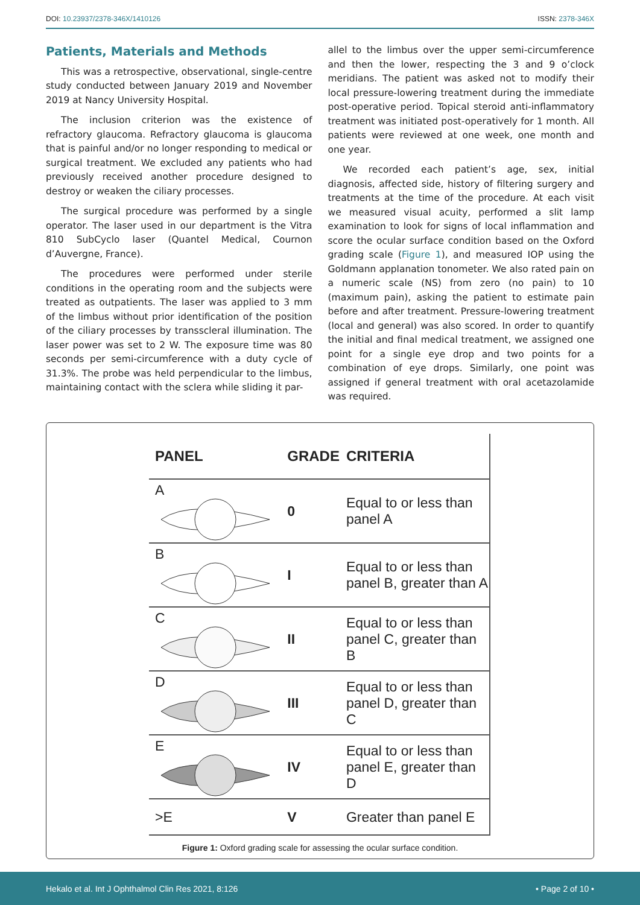DOI: 10.23937/2378-346X/1410126 ISSN: 2378-346X
Patients, Materials and Methods
This was a retrospective, observational, single-centre study conducted between January 2019 and November 2019 at Nancy University Hospital.
The inclusion criterion was the existence of refractory glaucoma. Refractory glaucoma is glaucoma that is painful and/or no longer responding to medical or surgical treatment. We excluded any patients who had previously received another procedure designed to destroy or weaken the ciliary processes.
The surgical procedure was performed by a single operator. The laser used in our department is the Vitra 810 SubCyclo laser (Quantel Medical, Cournon d’Auvergne, France).
The procedures were performed under sterile conditions in the operating room and the subjects were treated as outpatients. The laser was applied to 3 mm of the limbus without prior identification of the position of the ciliary processes by transscleral illumination. The laser power was set to 2 W. The exposure time was 80 seconds per semi-circumference with a duty cycle of 31.3%. The probe was held perpendicular to the limbus, maintaining contact with the sclera while sliding it par-
allel to the limbus over the upper semi-circumference and then the lower, respecting the 3 and 9 o’clock meridians. The patient was asked not to modify their local pressure-lowering treatment during the immediate post-operative period. Topical steroid anti-inflammatory treatment was initiated post-operatively for 1 month. All patients were reviewed at one week, one month and one year.
We recorded each patient’s age, sex, initial diagnosis, affected side, history of filtering surgery and treatments at the time of the procedure. At each visit we measured visual acuity, performed a slit lamp examination to look for signs of local inflammation and score the ocular surface condition based on the Oxford grading scale (Figure 1), and measured IOP using the Goldmann applanation tonometer. We also rated pain on a numeric scale (NS) from zero (no pain) to 10 (maximum pain), asking the patient to estimate pain before and after treatment. Pressure-lowering treatment (local and general) was also scored. In order to quantify the initial and final medical treatment, we assigned one point for a single eye drop and two points for a combination of eye drops. Similarly, one point was assigned if general treatment with oral acetazolamide was required.
| PANEL | GRADE | CRITERIA |
| --- | --- | --- |
| A | 0 | Equal to or less than panel A |
| B | I | Equal to or less than panel B, greater than A |
| C | II | Equal to or less than panel C, greater than B |
| D | III | Equal to or less than panel D, greater than C |
| E | IV | Equal to or less than panel E, greater than D |
| >E | V | Greater than panel E |
Figure 1: Oxford grading scale for assessing the ocular surface condition.
Hekalo et al. Int J Ophthalmol Clin Res 2021, 8:126 • Page 2 of 10 •